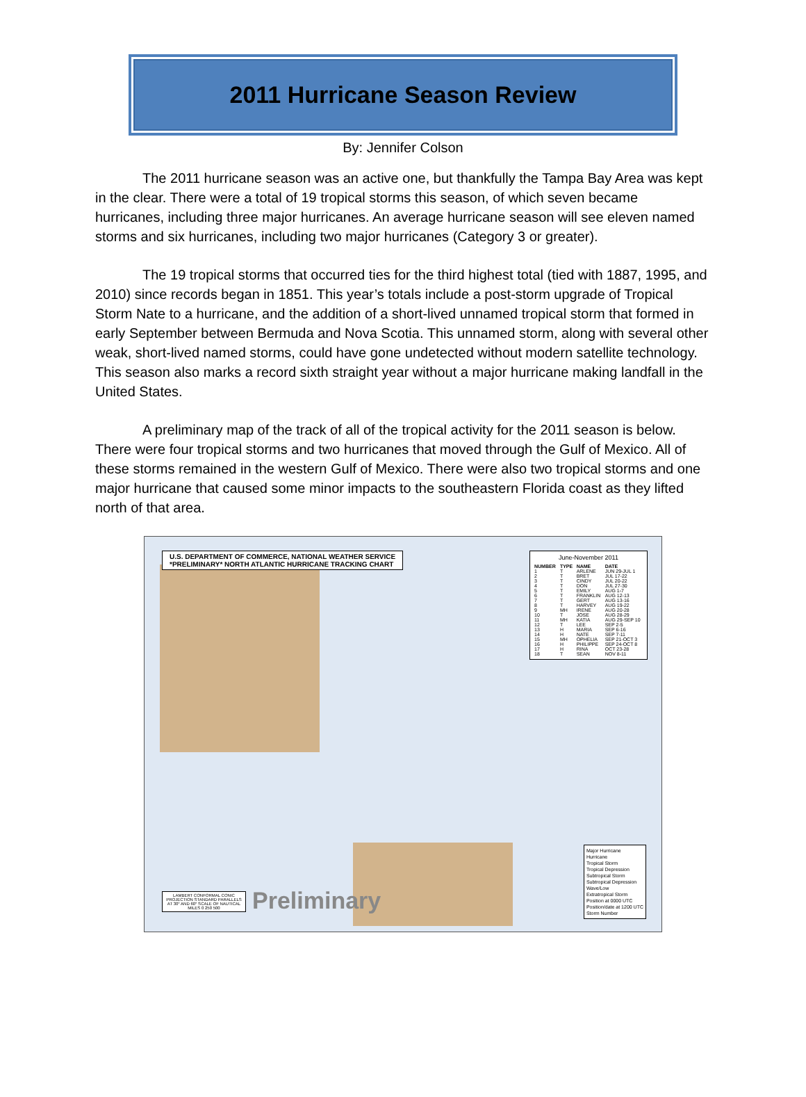2011 Hurricane Season Review
By: Jennifer Colson
The 2011 hurricane season was an active one, but thankfully the Tampa Bay Area was kept in the clear. There were a total of 19 tropical storms this season, of which seven became hurricanes, including three major hurricanes. An average hurricane season will see eleven named storms and six hurricanes, including two major hurricanes (Category 3 or greater).
The 19 tropical storms that occurred ties for the third highest total (tied with 1887, 1995, and 2010) since records began in 1851. This year’s totals include a post-storm upgrade of Tropical Storm Nate to a hurricane, and the addition of a short-lived unnamed tropical storm that formed in early September between Bermuda and Nova Scotia. This unnamed storm, along with several other weak, short-lived named storms, could have gone undetected without modern satellite technology. This season also marks a record sixth straight year without a major hurricane making landfall in the United States.
A preliminary map of the track of all of the tropical activity for the 2011 season is below. There were four tropical storms and two hurricanes that moved through the Gulf of Mexico. All of these storms remained in the western Gulf of Mexico. There were also two tropical storms and one major hurricane that caused some minor impacts to the southeastern Florida coast as they lifted north of that area.
U.S. DEPARTMENT OF COMMERCE, NATIONAL WEATHER SERVICE
*PRELIMINARY* NORTH ATLANTIC HURRICANE TRACKING CHART
June-November 2011
| NUMBER | TYPE | NAME | DATE |
| --- | --- | --- | --- |
| 1 | T | ARLENE | JUN 29-JUL 1 |
| 2 | T | BRET | JUL 17-22 |
| 3 | T | CINDY | JUL 20-22 |
| 4 | T | DON | JUL 27-30 |
| 5 | T | EMILY | AUG 1-7 |
| 6 | T | FRANKLIN | AUG 12-13 |
| 7 | T | GERT | AUG 13-16 |
| 8 | T | HARVEY | AUG 19-22 |
| 9 | MH | IRENE | AUG 20-28 |
| 10 | T | JOSE | AUG 28-29 |
| 11 | MH | KATIA | AUG 29-SEP 10 |
| 12 | T | LEE | SEP 2-5 |
| 13 | H | MARIA | SEP 6-16 |
| 14 | H | NATE | SEP 7-11 |
| 15 | MH | OPHELIA | SEP 21-OCT 3 |
| 16 | H | PHILIPPE | SEP 24-OCT 8 |
| 17 | H | RINA | OCT 23-28 |
| 18 | T | SEAN | NOV 8-11 |
LAMBERT CONFORMAL CONIC PROJECTION STANDARD PARALLELS AT 30° AND 60° SCALE OF NAUTICAL MILES 0 250 500
Preliminary
Major Hurricane
Hurricane
Tropical Storm
Tropical Depression
Subtropical Storm
Subtropical Depression
Wave/Low
Extratropical Storm
Position at 0000 UTC
Position/date at 1200 UTC
Storm Number